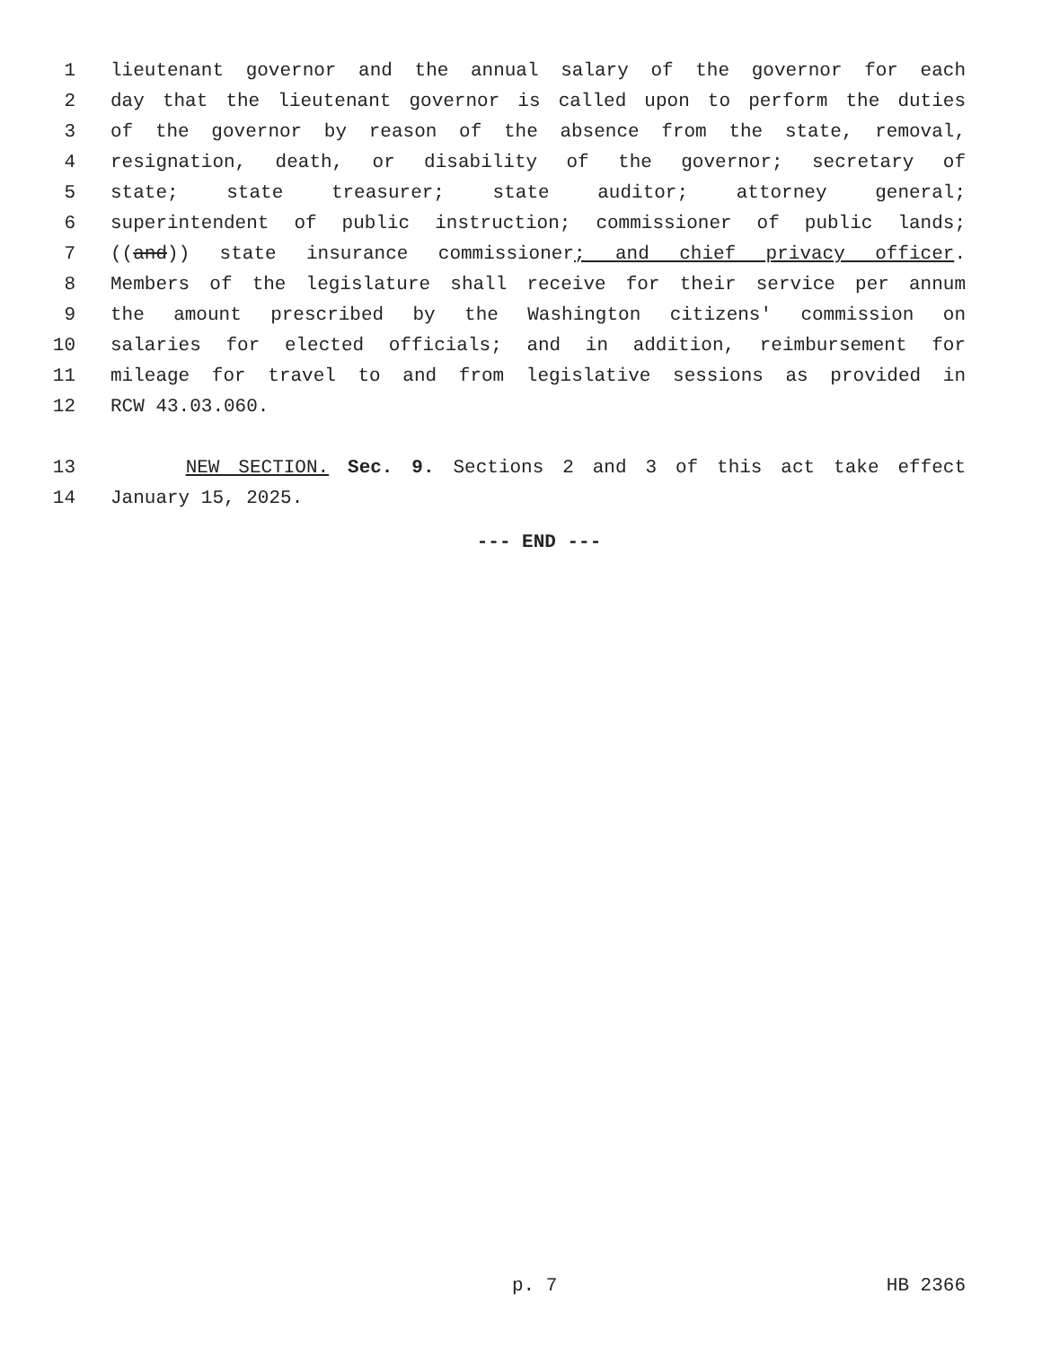1 lieutenant governor and the annual salary of the governor for each
2 day that the lieutenant governor is called upon to perform the duties
3 of the governor by reason of the absence from the state, removal,
4 resignation, death, or disability of the governor; secretary of
5 state; state treasurer; state auditor; attorney general;
6 superintendent of public instruction; commissioner of public lands;
7 ((and)) state insurance commissioner; and chief privacy officer.
8 Members of the legislature shall receive for their service per annum
9 the amount prescribed by the Washington citizens' commission on
10 salaries for elected officials; and in addition, reimbursement for
11 mileage for travel to and from legislative sessions as provided in
12 RCW 43.03.060.
13 NEW SECTION. Sec. 9. Sections 2 and 3 of this act take effect
14 January 15, 2025.
--- END ---
p. 7 HB 2366